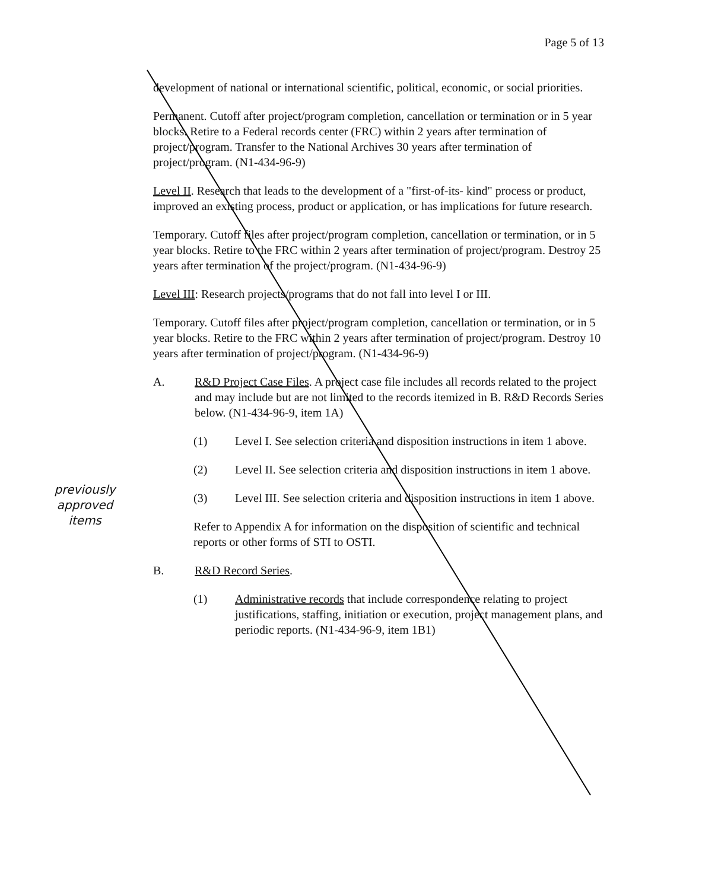Page 5 of 13
development of national or international scientific, political, economic, or social priorities.
Permanent. Cutoff after project/program completion, cancellation or termination or in 5 year blocks. Retire to a Federal records center (FRC) within 2 years after termination of project/program. Transfer to the National Archives 30 years after termination of project/program. (N1-434-96-9)
Level II. Research that leads to the development of a "first-of-its- kind" process or product, improved an existing process, product or application, or has implications for future research.
Temporary. Cutoff files after project/program completion, cancellation or termination, or in 5 year blocks. Retire to the FRC within 2 years after termination of project/program. Destroy 25 years after termination of the project/program. (N1-434-96-9)
Level III: Research projects/programs that do not fall into level I or III.
Temporary. Cutoff files after project/program completion, cancellation or termination, or in 5 year blocks. Retire to the FRC within 2 years after termination of project/program. Destroy 10 years after termination of project/program. (N1-434-96-9)
A. R&D Project Case Files. A project case file includes all records related to the project and may include but are not limited to the records itemized in B. R&D Records Series below. (N1-434-96-9, item 1A)
(1) Level I. See selection criteria and disposition instructions in item 1 above.
(2) Level II. See selection criteria and disposition instructions in item 1 above.
(3) Level III. See selection criteria and disposition instructions in item 1 above.
Refer to Appendix A for information on the disposition of scientific and technical reports or other forms of STI to OSTI.
B. R&D Record Series.
(1) Administrative records that include correspondence relating to project justifications, staffing, initiation or execution, project management plans, and periodic reports. (N1-434-96-9, item 1B1)
previously approved items